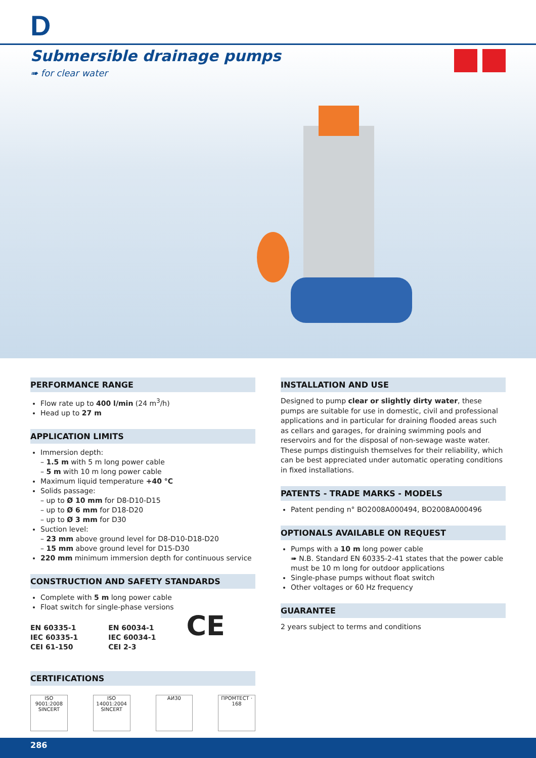D
Submersible drainage pumps
➠ for clear water
PERFORMANCE RANGE
Flow rate up to 400 l/min (24 m<sup>3</sup>/h)
Head up to 27 m
APPLICATION LIMITS
Immersion depth:
– 1.5 m with 5 m long power cable
– 5 m with 10 m long power cable
Maximum liquid temperature +40 °C
Solids passage:
– up to Ø 10 mm for D8-D10-D15
– up to Ø 6 mm for D18-D20
– up to Ø 3 mm for D30
Suction level:
– 23 mm above ground level for D8-D10-D18-D20
– 15 mm above ground level for D15-D30
220 mm minimum immersion depth for continuous service
CONSTRUCTION AND SAFETY STANDARDS
Complete with 5 m long power cable
Float switch for single-phase versions
EN 60335-1
IEC 60335-1
CEI 61-150
EN 60034-1
IEC 60034-1
CEI 2-3
CE
CERTIFICATIONS
ISO 9001:2008 SINCERT
ISO 14001:2004 SINCERT
АИ30 ПРОМТЕСТ · 168
INSTALLATION AND USE
Designed to pump clear or slightly dirty water, these pumps are suitable for use in domestic, civil and professional applications and in particular for draining flooded areas such as cellars and garages, for draining swimming pools and reservoirs and for the disposal of non-sewage waste water.
These pumps distinguish themselves for their reliability, which can be best appreciated under automatic operating conditions in fixed installations.
PATENTS - TRADE MARKS - MODELS
Patent pending n° BO2008A000494, BO2008A000496
OPTIONALS AVAILABLE ON REQUEST
Pumps with a 10 m long power cable
➠ N.B. Standard EN 60335-2-41 states that the power cable must be 10 m long for outdoor applications
Single-phase pumps without float switch
Other voltages or 60 Hz frequency
GUARANTEE
2 years subject to terms and conditions
286